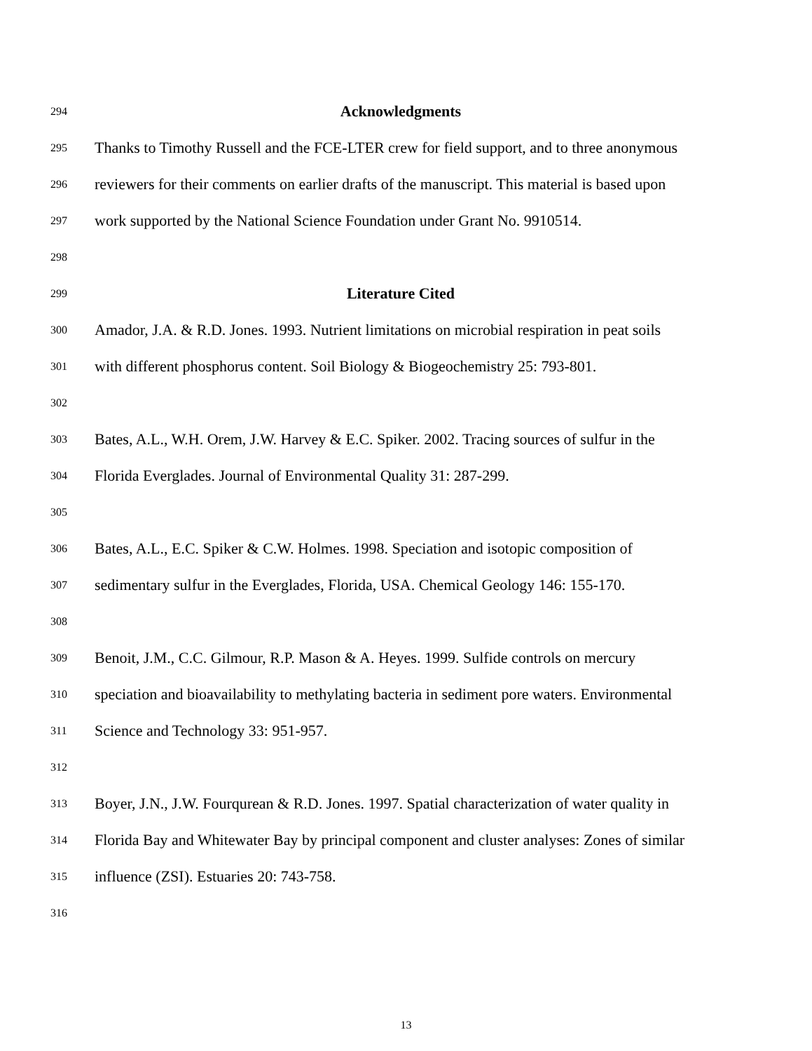294 Acknowledgments
295 Thanks to Timothy Russell and the FCE-LTER crew for field support, and to three anonymous
296 reviewers for their comments on earlier drafts of the manuscript. This material is based upon
297 work supported by the National Science Foundation under Grant No. 9910514.
298
299 Literature Cited
300 Amador, J.A. & R.D. Jones. 1993. Nutrient limitations on microbial respiration in peat soils
301 with different phosphorus content. Soil Biology & Biogeochemistry 25: 793-801.
302
303 Bates, A.L., W.H. Orem, J.W. Harvey & E.C. Spiker. 2002. Tracing sources of sulfur in the
304 Florida Everglades. Journal of Environmental Quality 31: 287-299.
305
306 Bates, A.L., E.C. Spiker & C.W. Holmes. 1998. Speciation and isotopic composition of
307 sedimentary sulfur in the Everglades, Florida, USA. Chemical Geology 146: 155-170.
308
309 Benoit, J.M., C.C. Gilmour, R.P. Mason & A. Heyes. 1999. Sulfide controls on mercury
310 speciation and bioavailability to methylating bacteria in sediment pore waters. Environmental
311 Science and Technology 33: 951-957.
312
313 Boyer, J.N., J.W. Fourqurean & R.D. Jones. 1997. Spatial characterization of water quality in
314 Florida Bay and Whitewater Bay by principal component and cluster analyses: Zones of similar
315 influence (ZSI). Estuaries 20: 743-758.
316
13